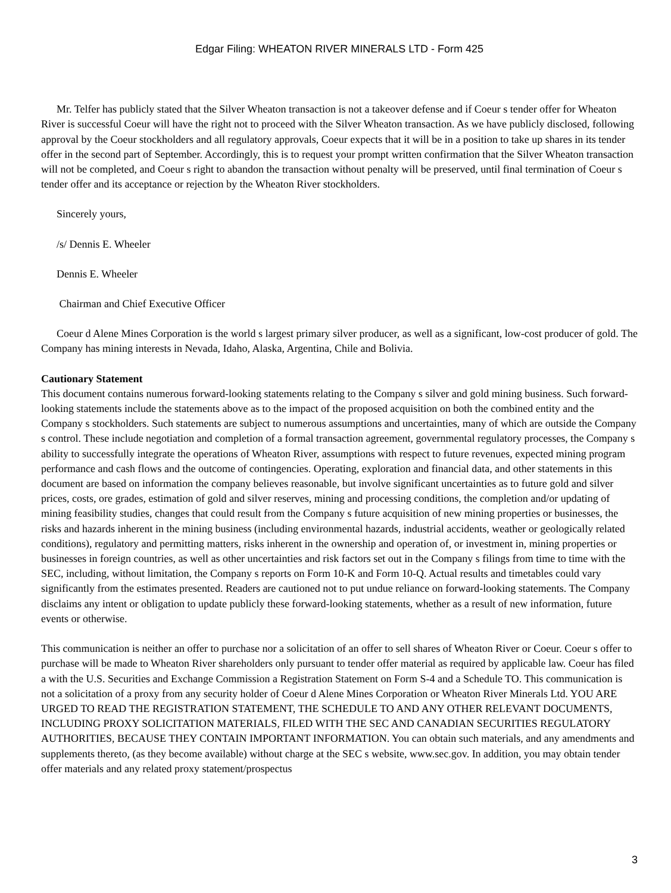Edgar Filing: WHEATON RIVER MINERALS LTD - Form 425
Mr. Telfer has publicly stated that the Silver Wheaton transaction is not a takeover defense and if Coeur s tender offer for Wheaton River is successful Coeur will have the right not to proceed with the Silver Wheaton transaction. As we have publicly disclosed, following approval by the Coeur stockholders and all regulatory approvals, Coeur expects that it will be in a position to take up shares in its tender offer in the second part of September. Accordingly, this is to request your prompt written confirmation that the Silver Wheaton transaction will not be completed, and Coeur s right to abandon the transaction without penalty will be preserved, until final termination of Coeur s tender offer and its acceptance or rejection by the Wheaton River stockholders.
Sincerely yours,
/s/ Dennis E. Wheeler
Dennis E. Wheeler
Chairman and Chief Executive Officer
Coeur d Alene Mines Corporation is the world s largest primary silver producer, as well as a significant, low-cost producer of gold. The Company has mining interests in Nevada, Idaho, Alaska, Argentina, Chile and Bolivia.
Cautionary Statement
This document contains numerous forward-looking statements relating to the Company s silver and gold mining business. Such forward-looking statements include the statements above as to the impact of the proposed acquisition on both the combined entity and the Company s stockholders. Such statements are subject to numerous assumptions and uncertainties, many of which are outside the Company s control. These include negotiation and completion of a formal transaction agreement, governmental regulatory processes, the Company s ability to successfully integrate the operations of Wheaton River, assumptions with respect to future revenues, expected mining program performance and cash flows and the outcome of contingencies. Operating, exploration and financial data, and other statements in this document are based on information the company believes reasonable, but involve significant uncertainties as to future gold and silver prices, costs, ore grades, estimation of gold and silver reserves, mining and processing conditions, the completion and/or updating of mining feasibility studies, changes that could result from the Company s future acquisition of new mining properties or businesses, the risks and hazards inherent in the mining business (including environmental hazards, industrial accidents, weather or geologically related conditions), regulatory and permitting matters, risks inherent in the ownership and operation of, or investment in, mining properties or businesses in foreign countries, as well as other uncertainties and risk factors set out in the Company s filings from time to time with the SEC, including, without limitation, the Company s reports on Form 10-K and Form 10-Q. Actual results and timetables could vary significantly from the estimates presented. Readers are cautioned not to put undue reliance on forward-looking statements. The Company disclaims any intent or obligation to update publicly these forward-looking statements, whether as a result of new information, future events or otherwise.
This communication is neither an offer to purchase nor a solicitation of an offer to sell shares of Wheaton River or Coeur. Coeur s offer to purchase will be made to Wheaton River shareholders only pursuant to tender offer material as required by applicable law. Coeur has filed a with the U.S. Securities and Exchange Commission a Registration Statement on Form S-4 and a Schedule TO. This communication is not a solicitation of a proxy from any security holder of Coeur d Alene Mines Corporation or Wheaton River Minerals Ltd. YOU ARE URGED TO READ THE REGISTRATION STATEMENT, THE SCHEDULE TO AND ANY OTHER RELEVANT DOCUMENTS, INCLUDING PROXY SOLICITATION MATERIALS, FILED WITH THE SEC AND CANADIAN SECURITIES REGULATORY AUTHORITIES, BECAUSE THEY CONTAIN IMPORTANT INFORMATION. You can obtain such materials, and any amendments and supplements thereto, (as they become available) without charge at the SEC s website, www.sec.gov. In addition, you may obtain tender offer materials and any related proxy statement/prospectus
3